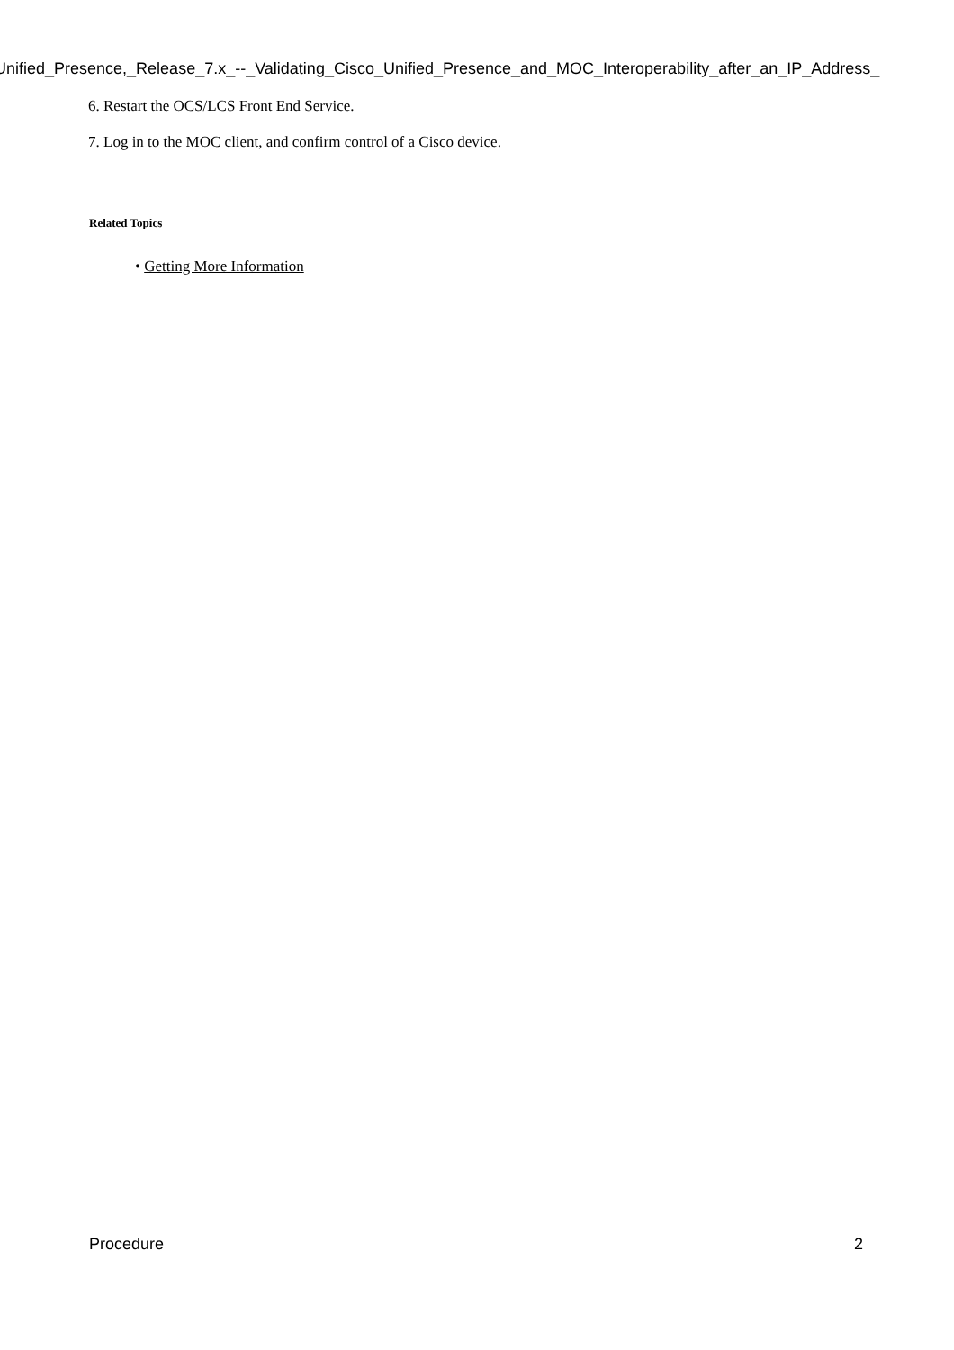Unified_Presence,_Release_7.x_--_Validating_Cisco_Unified_Presence_and_MOC_Interoperability_after_an_IP_Address_
6. Restart the OCS/LCS Front End Service.
7. Log in to the MOC client, and confirm control of a Cisco device.
Related Topics
• Getting More Information
Procedure 2